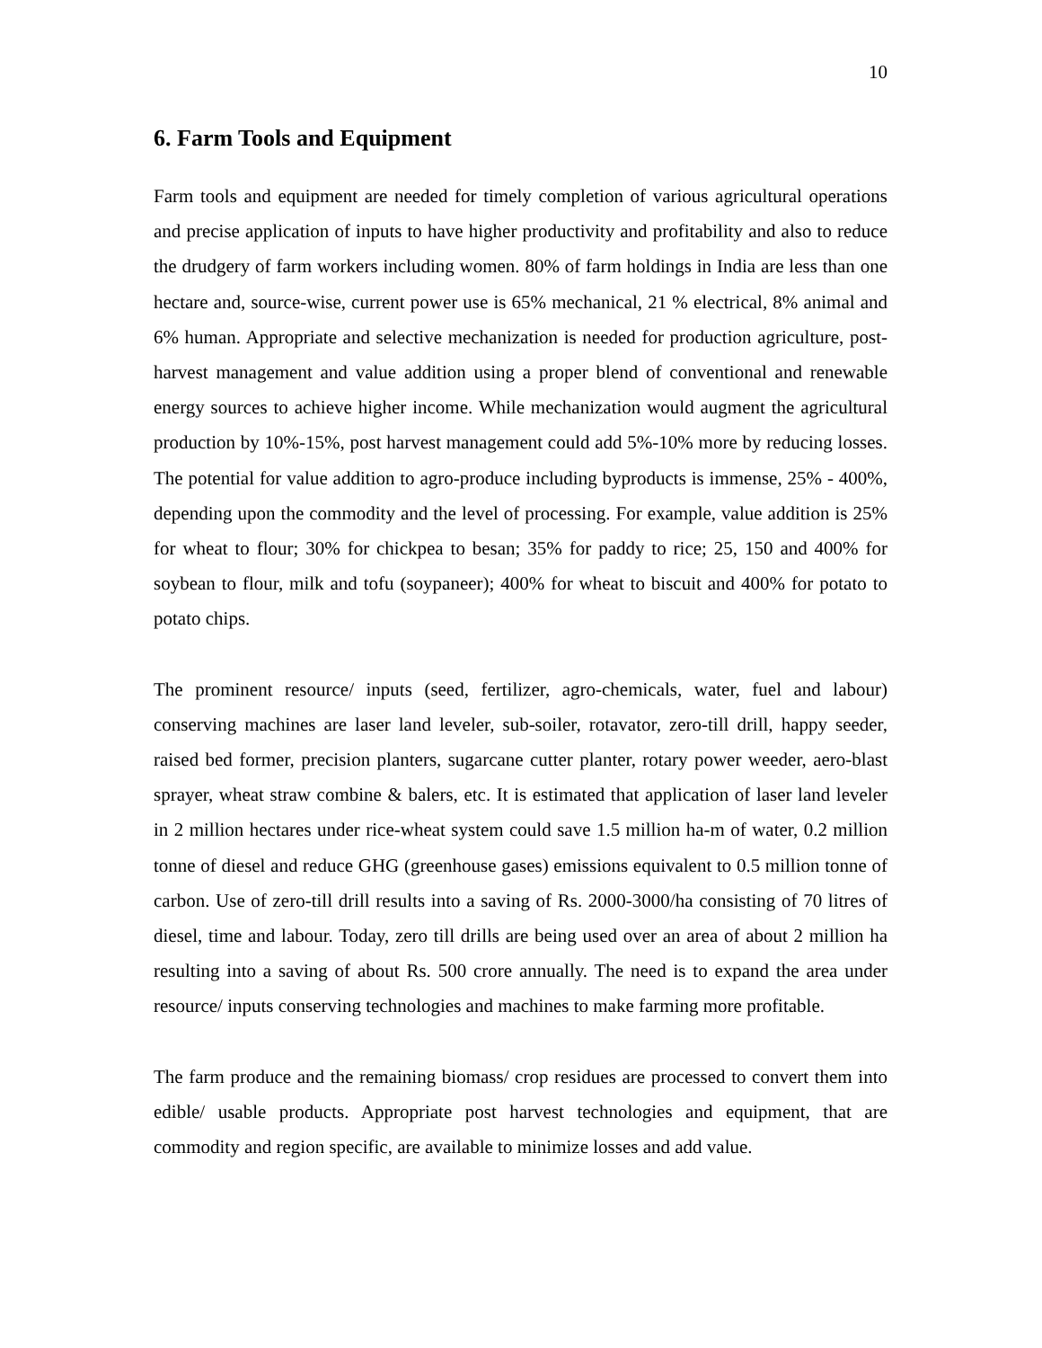10
6. Farm Tools and Equipment
Farm tools and equipment are needed for timely completion of various agricultural operations and precise application of inputs to have higher productivity and profitability and also to reduce the drudgery of farm workers including women. 80% of farm holdings in India are less than one hectare and, source-wise, current power use is 65% mechanical, 21 % electrical, 8% animal and 6% human. Appropriate and selective mechanization is needed for production agriculture, post-harvest management and value addition using a proper blend of conventional and renewable energy sources to achieve higher income. While mechanization would augment the agricultural production by 10%-15%, post harvest management could add 5%-10% more by reducing losses. The potential for value addition to agro-produce including byproducts is immense, 25% - 400%, depending upon the commodity and the level of processing. For example, value addition is 25% for wheat to flour; 30% for chickpea to besan; 35% for paddy to rice; 25, 150 and 400% for soybean to flour, milk and tofu (soypaneer); 400% for wheat to biscuit and 400% for potato to potato chips.
The prominent resource/ inputs (seed, fertilizer, agro-chemicals, water, fuel and labour) conserving machines are laser land leveler, sub-soiler, rotavator, zero-till drill, happy seeder, raised bed former, precision planters, sugarcane cutter planter, rotary power weeder, aero-blast sprayer, wheat straw combine & balers, etc. It is estimated that application of laser land leveler in 2 million hectares under rice-wheat system could save 1.5 million ha-m of water, 0.2 million tonne of diesel and reduce GHG (greenhouse gases) emissions equivalent to 0.5 million tonne of carbon. Use of zero-till drill results into a saving of Rs. 2000-3000/ha consisting of 70 litres of diesel, time and labour. Today, zero till drills are being used over an area of about 2 million ha resulting into a saving of about Rs. 500 crore annually. The need is to expand the area under resource/ inputs conserving technologies and machines to make farming more profitable.
The farm produce and the remaining biomass/ crop residues are processed to convert them into edible/ usable products. Appropriate post harvest technologies and equipment, that are commodity and region specific, are available to minimize losses and add value.